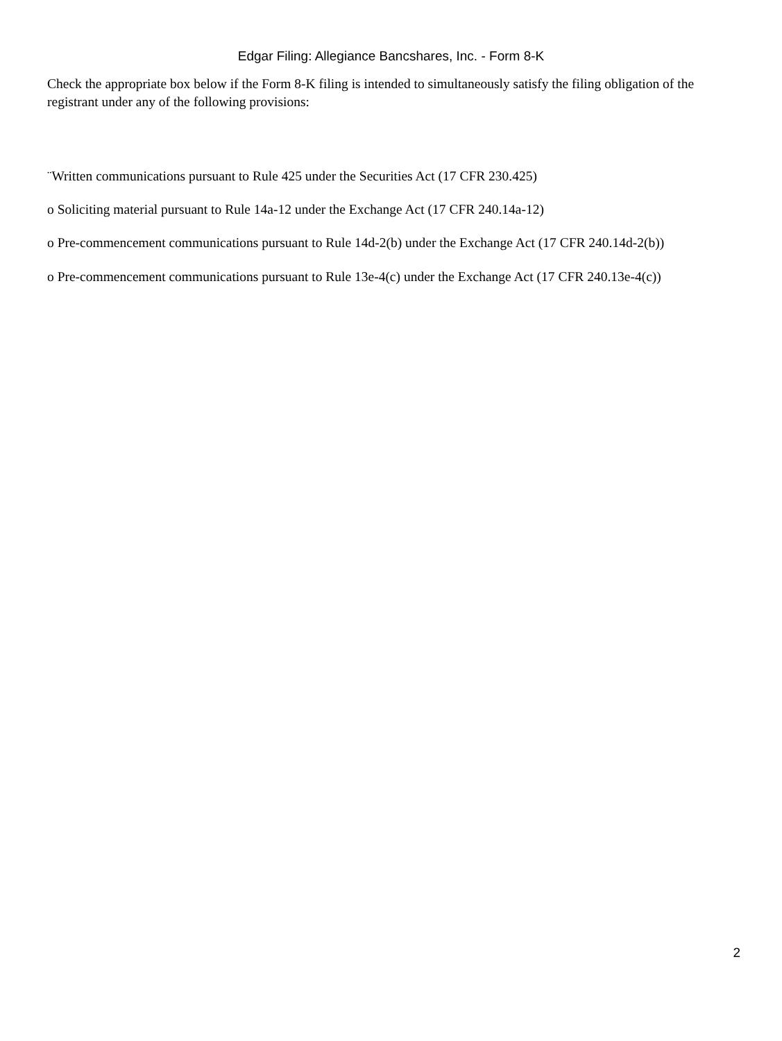Edgar Filing: Allegiance Bancshares, Inc. - Form 8-K
Check the appropriate box below if the Form 8-K filing is intended to simultaneously satisfy the filing obligation of the registrant under any of the following provisions:
¨Written communications pursuant to Rule 425 under the Securities Act (17 CFR 230.425)
o Soliciting material pursuant to Rule 14a-12 under the Exchange Act (17 CFR 240.14a-12)
o Pre-commencement communications pursuant to Rule 14d-2(b) under the Exchange Act (17 CFR 240.14d-2(b))
o Pre-commencement communications pursuant to Rule 13e-4(c) under the Exchange Act (17 CFR 240.13e-4(c))
2